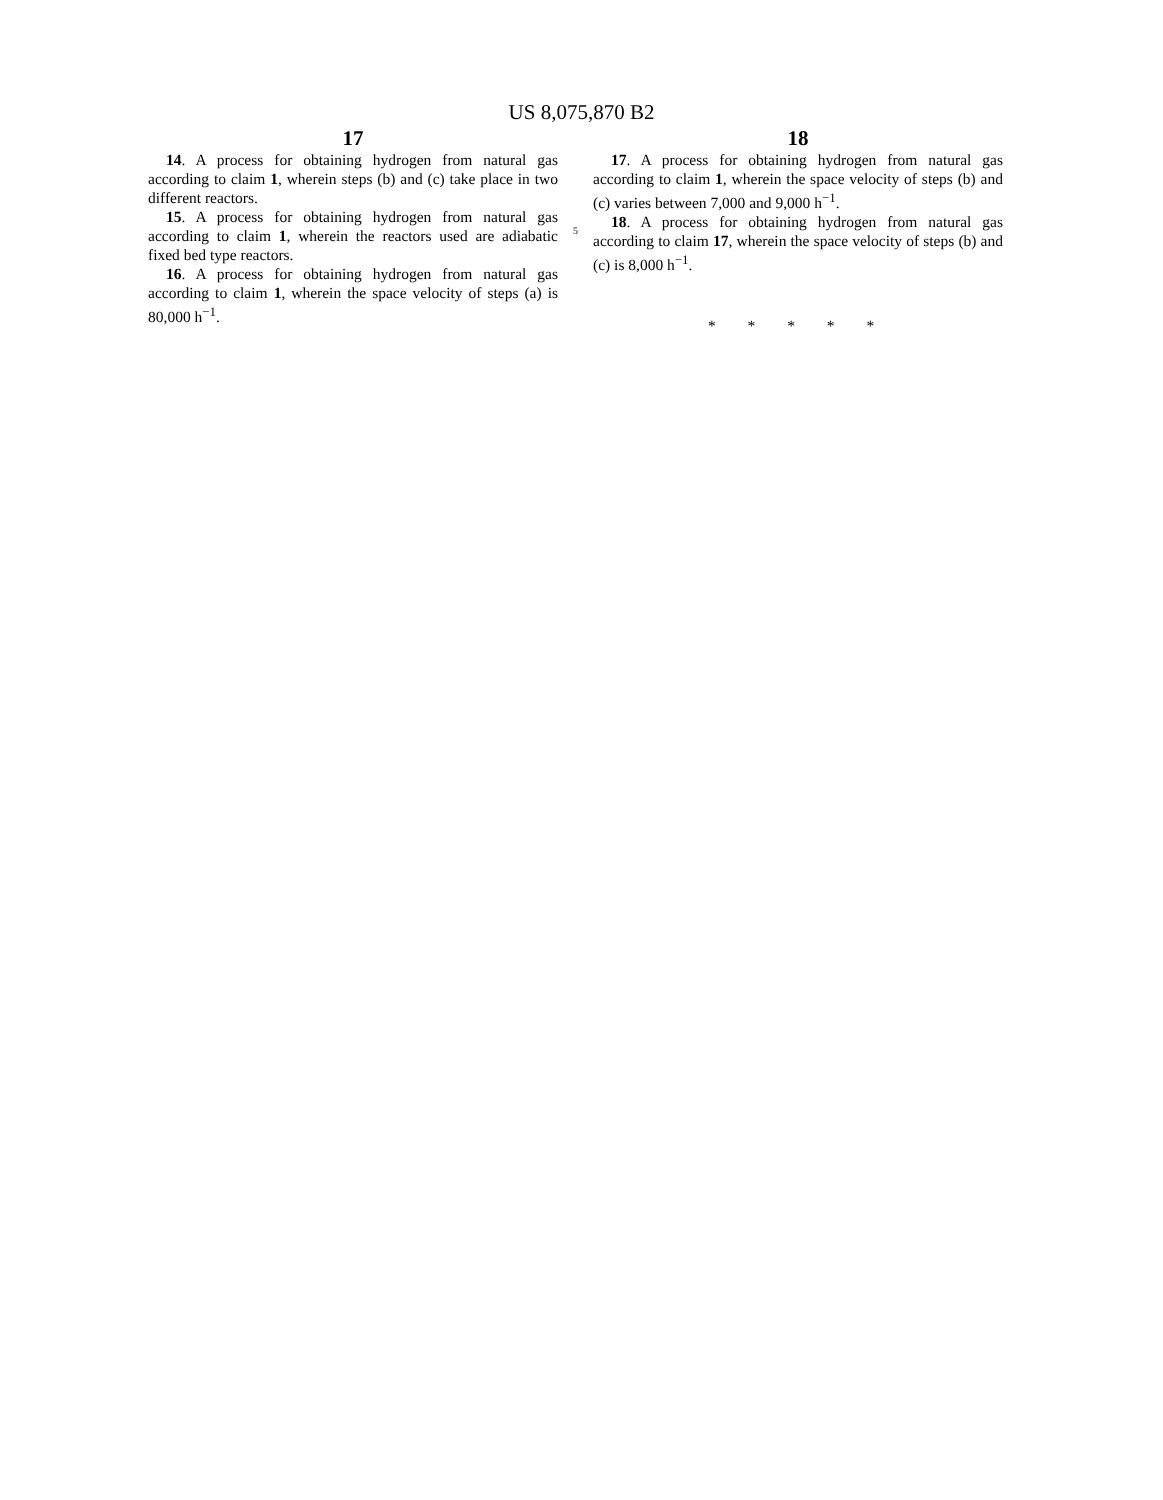US 8,075,870 B2
17
14. A process for obtaining hydrogen from natural gas according to claim 1, wherein steps (b) and (c) take place in two different reactors.
15. A process for obtaining hydrogen from natural gas according to claim 1, wherein the reactors used are adiabatic fixed bed type reactors.
16. A process for obtaining hydrogen from natural gas according to claim 1, wherein the space velocity of steps (a) is 80,000 h<sup>−1</sup>.
5
18
17. A process for obtaining hydrogen from natural gas according to claim 1, wherein the space velocity of steps (b) and (c) varies between 7,000 and 9,000 h<sup>−1</sup>.
18. A process for obtaining hydrogen from natural gas according to claim 17, wherein the space velocity of steps (b) and (c) is 8,000 h<sup>−1</sup>.
* * * * *